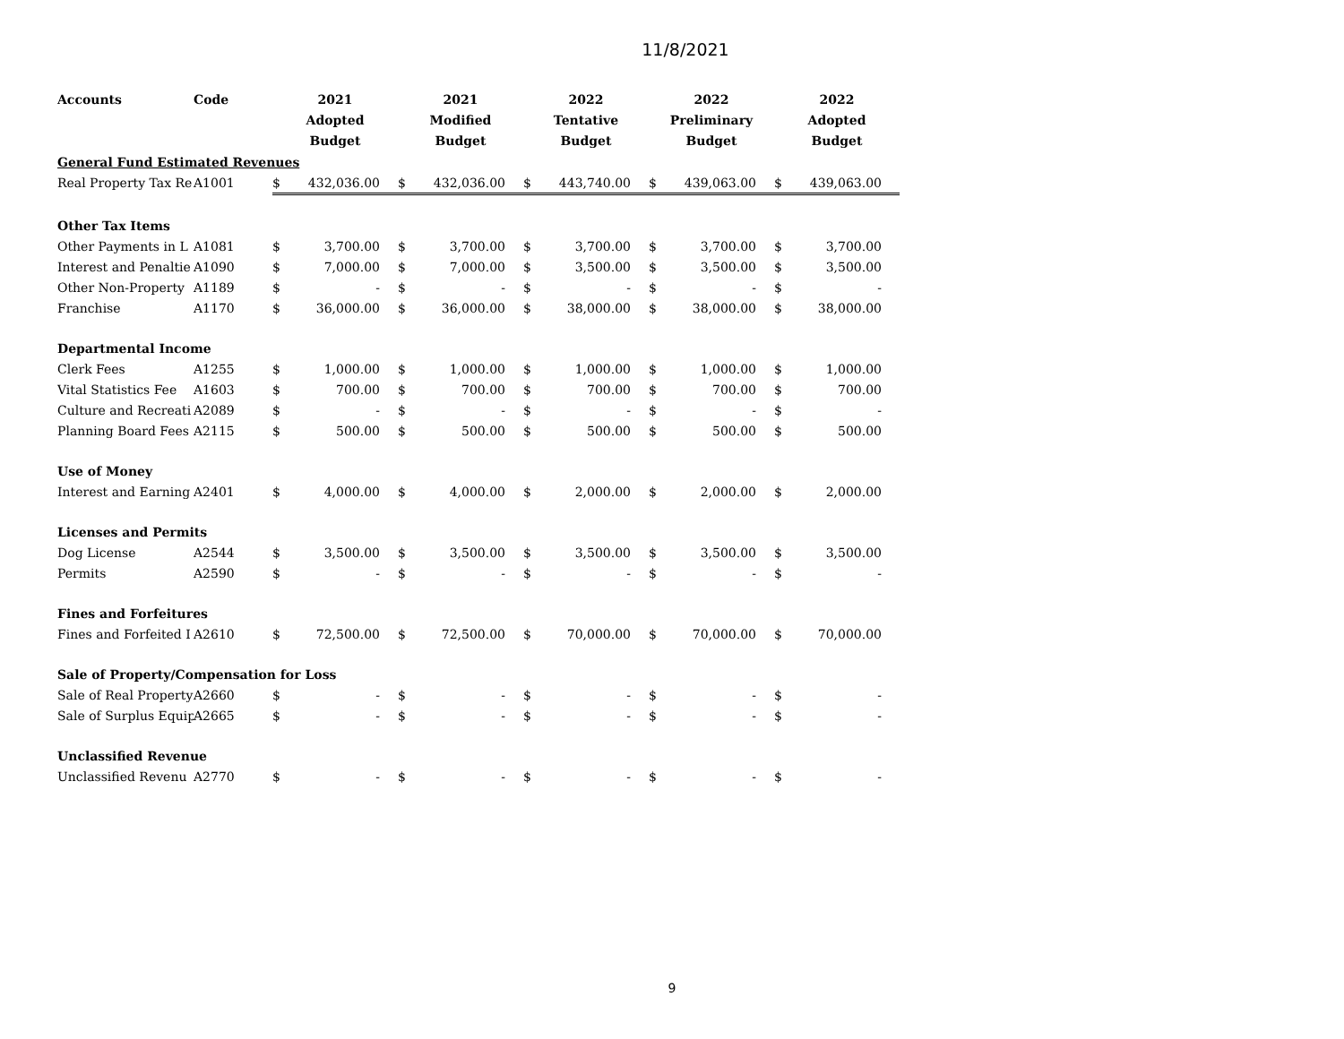11/8/2021
| Accounts | Code | 2021 Adopted Budget | | 2021 Modified Budget | | 2022 Tentative Budget | | 2022 Preliminary Budget | | 2022 Adopted Budget | |
| --- | --- | --- | --- | --- | --- | --- | --- | --- | --- | --- | --- |
| General Fund Estimated Revenues | | | | | | | | | | | |
| Real Property Tax Re | A1001 | $ | 432,036.00 | $ | 432,036.00 | $ | 443,740.00 | $ | 439,063.00 | $ | 439,063.00 |
| Other Tax Items | | | | | | | | | | | |
| Other Payments in L | A1081 | $ | 3,700.00 | $ | 3,700.00 | $ | 3,700.00 | $ | 3,700.00 | $ | 3,700.00 |
| Interest and Penaltie | A1090 | $ | 7,000.00 | $ | 7,000.00 | $ | 3,500.00 | $ | 3,500.00 | $ | 3,500.00 |
| Other Non-Property | A1189 | $ | - | $ | - | $ | - | $ | - | $ | - |
| Franchise | A1170 | $ | 36,000.00 | $ | 36,000.00 | $ | 38,000.00 | $ | 38,000.00 | $ | 38,000.00 |
| Departmental Income | | | | | | | | | | | |
| Clerk Fees | A1255 | $ | 1,000.00 | $ | 1,000.00 | $ | 1,000.00 | $ | 1,000.00 | $ | 1,000.00 |
| Vital Statistics Fee | A1603 | $ | 700.00 | $ | 700.00 | $ | 700.00 | $ | 700.00 | $ | 700.00 |
| Culture and Recreati | A2089 | $ | - | $ | - | $ | - | $ | - | $ | - |
| Planning Board Fees | A2115 | $ | 500.00 | $ | 500.00 | $ | 500.00 | $ | 500.00 | $ | 500.00 |
| Use of Money | | | | | | | | | | | |
| Interest and Earning | A2401 | $ | 4,000.00 | $ | 4,000.00 | $ | 2,000.00 | $ | 2,000.00 | $ | 2,000.00 |
| Licenses and Permits | | | | | | | | | | | |
| Dog License | A2544 | $ | 3,500.00 | $ | 3,500.00 | $ | 3,500.00 | $ | 3,500.00 | $ | 3,500.00 |
| Permits | A2590 | $ | - | $ | - | $ | - | $ | - | $ | - |
| Fines and Forfeitures | | | | | | | | | | | |
| Fines and Forfeited I | A2610 | $ | 72,500.00 | $ | 72,500.00 | $ | 70,000.00 | $ | 70,000.00 | $ | 70,000.00 |
| Sale of Property/Compensation for Loss | | | | | | | | | | | |
| Sale of Real Property | A2660 | $ | - | $ | - | $ | - | $ | - | $ | - |
| Sale of Surplus Equip | A2665 | $ | - | $ | - | $ | - | $ | - | $ | - |
| Unclassified Revenue | | | | | | | | | | | |
| Unclassified Revenu | A2770 | $ | - | $ | - | $ | - | $ | - | $ | - |
9